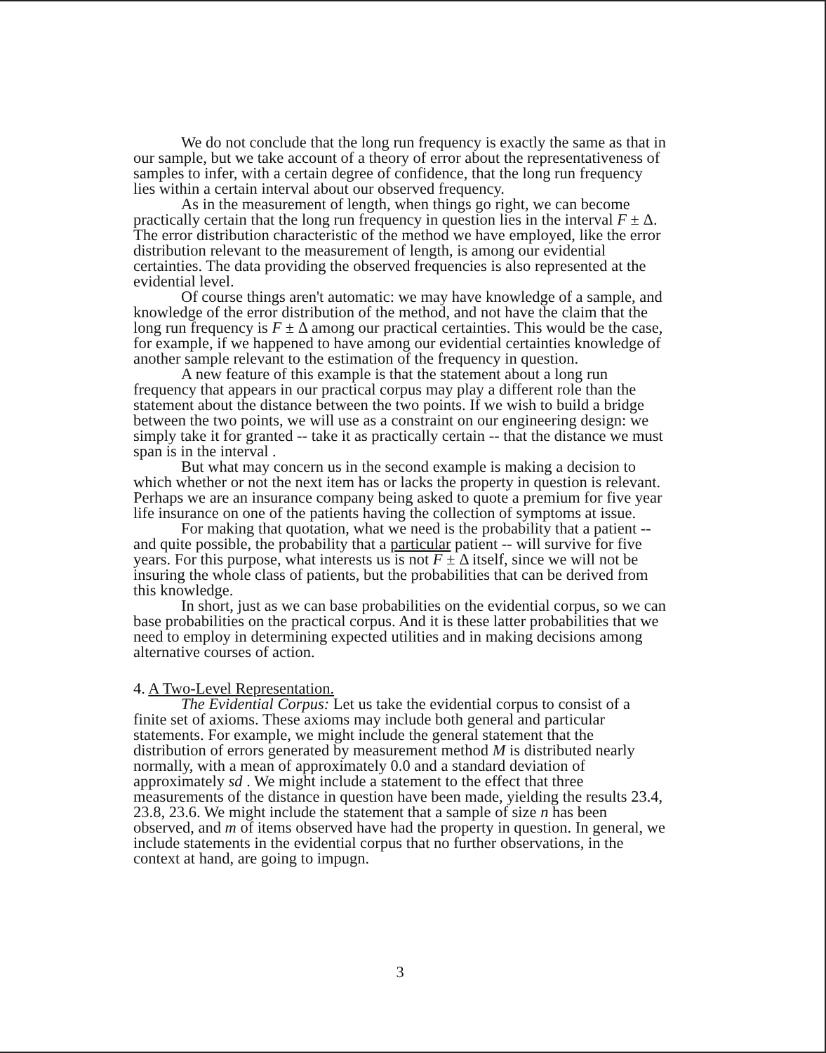We do not conclude that the long run frequency is exactly the same as that in our sample, but we take account of a theory of error about the representativeness of samples to infer, with a certain degree of confidence, that the long run frequency lies within a certain interval about our observed frequency.
As in the measurement of length, when things go right, we can become practically certain that the long run frequency in question lies in the interval F ± Δ. The error distribution characteristic of the method we have employed, like the error distribution relevant to the measurement of length, is among our evidential certainties. The data providing the observed frequencies is also represented at the evidential level.
Of course things aren't automatic: we may have knowledge of a sample, and knowledge of the error distribution of the method, and not have the claim that the long run frequency is F ± Δ among our practical certainties. This would be the case, for example, if we happened to have among our evidential certainties knowledge of another sample relevant to the estimation of the frequency in question.
A new feature of this example is that the statement about a long run frequency that appears in our practical corpus may play a different role than the statement about the distance between the two points. If we wish to build a bridge between the two points, we will use as a constraint on our engineering design: we simply take it for granted -- take it as practically certain -- that the distance we must span is in the interval .
But what may concern us in the second example is making a decision to which whether or not the next item has or lacks the property in question is relevant. Perhaps we are an insurance company being asked to quote a premium for five year life insurance on one of the patients having the collection of symptoms at issue.
For making that quotation, what we need is the probability that a patient -- and quite possible, the probability that a particular patient -- will survive for five years. For this purpose, what interests us is not F ± Δ itself, since we will not be insuring the whole class of patients, but the probabilities that can be derived from this knowledge.
In short, just as we can base probabilities on the evidential corpus, so we can base probabilities on the practical corpus. And it is these latter probabilities that we need to employ in determining expected utilities and in making decisions among alternative courses of action.
4. A Two-Level Representation.
The Evidential Corpus: Let us take the evidential corpus to consist of a finite set of axioms. These axioms may include both general and particular statements. For example, we might include the general statement that the distribution of errors generated by measurement method M is distributed nearly normally, with a mean of approximately 0.0 and a standard deviation of approximately sd . We might include a statement to the effect that three measurements of the distance in question have been made, yielding the results 23.4, 23.8, 23.6. We might include the statement that a sample of size n has been observed, and m of items observed have had the property in question. In general, we include statements in the evidential corpus that no further observations, in the context at hand, are going to impugn.
3